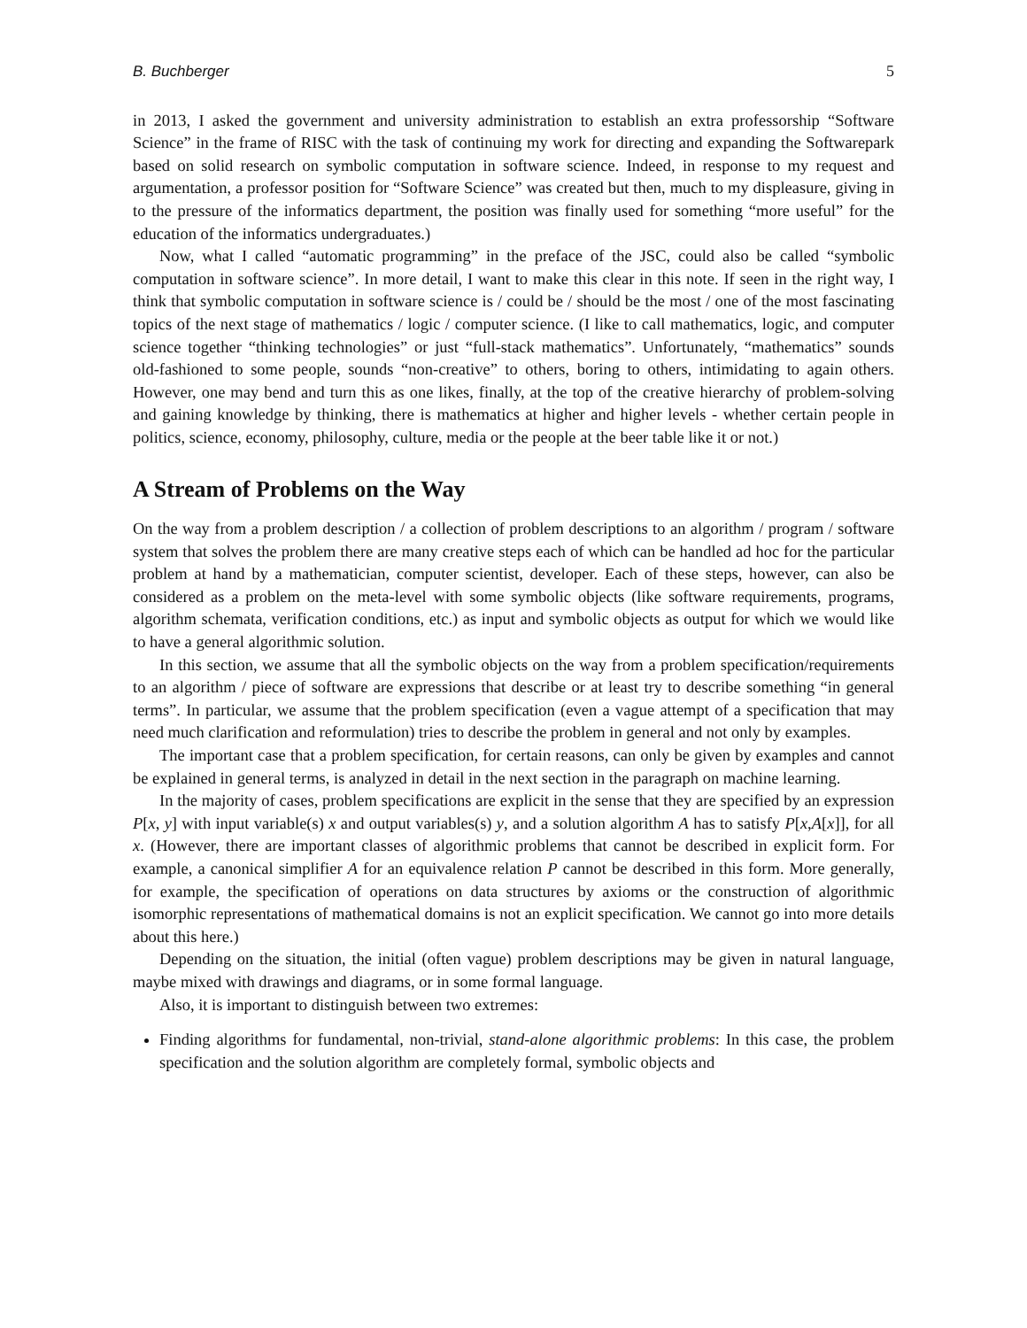B. Buchberger 5
in 2013, I asked the government and university administration to establish an extra professorship “Software Science” in the frame of RISC with the task of continuing my work for directing and expanding the Softwarepark based on solid research on symbolic computation in software science. Indeed, in response to my request and argumentation, a professor position for “Software Science” was created but then, much to my displeasure, giving in to the pressure of the informatics department, the position was finally used for something “more useful” for the education of the informatics undergraduates.)
Now, what I called “automatic programming” in the preface of the JSC, could also be called “symbolic computation in software science”. In more detail, I want to make this clear in this note. If seen in the right way, I think that symbolic computation in software science is / could be / should be the most / one of the most fascinating topics of the next stage of mathematics / logic / computer science. (I like to call mathematics, logic, and computer science together “thinking technologies” or just “full-stack mathematics”. Unfortunately, “mathematics” sounds old-fashioned to some people, sounds “non-creative” to others, boring to others, intimidating to again others. However, one may bend and turn this as one likes, finally, at the top of the creative hierarchy of problem-solving and gaining knowledge by thinking, there is mathematics at higher and higher levels - whether certain people in politics, science, economy, philosophy, culture, media or the people at the beer table like it or not.)
A Stream of Problems on the Way
On the way from a problem description / a collection of problem descriptions to an algorithm / program / software system that solves the problem there are many creative steps each of which can be handled ad hoc for the particular problem at hand by a mathematician, computer scientist, developer. Each of these steps, however, can also be considered as a problem on the meta-level with some symbolic objects (like software requirements, programs, algorithm schemata, verification conditions, etc.) as input and symbolic objects as output for which we would like to have a general algorithmic solution.
In this section, we assume that all the symbolic objects on the way from a problem specification/requirements to an algorithm / piece of software are expressions that describe or at least try to describe something “in general terms”. In particular, we assume that the problem specification (even a vague attempt of a specification that may need much clarification and reformulation) tries to describe the problem in general and not only by examples.
The important case that a problem specification, for certain reasons, can only be given by examples and cannot be explained in general terms, is analyzed in detail in the next section in the paragraph on machine learning.
In the majority of cases, problem specifications are explicit in the sense that they are specified by an expression P[x, y] with input variable(s) x and output variables(s) y, and a solution algorithm A has to satisfy P[x,A[x]], for all x. (However, there are important classes of algorithmic problems that cannot be described in explicit form. For example, a canonical simplifier A for an equivalence relation P cannot be described in this form. More generally, for example, the specification of operations on data structures by axioms or the construction of algorithmic isomorphic representations of mathematical domains is not an explicit specification. We cannot go into more details about this here.)
Depending on the situation, the initial (often vague) problem descriptions may be given in natural language, maybe mixed with drawings and diagrams, or in some formal language.
Also, it is important to distinguish between two extremes:
Finding algorithms for fundamental, non-trivial, stand-alone algorithmic problems: In this case, the problem specification and the solution algorithm are completely formal, symbolic objects and